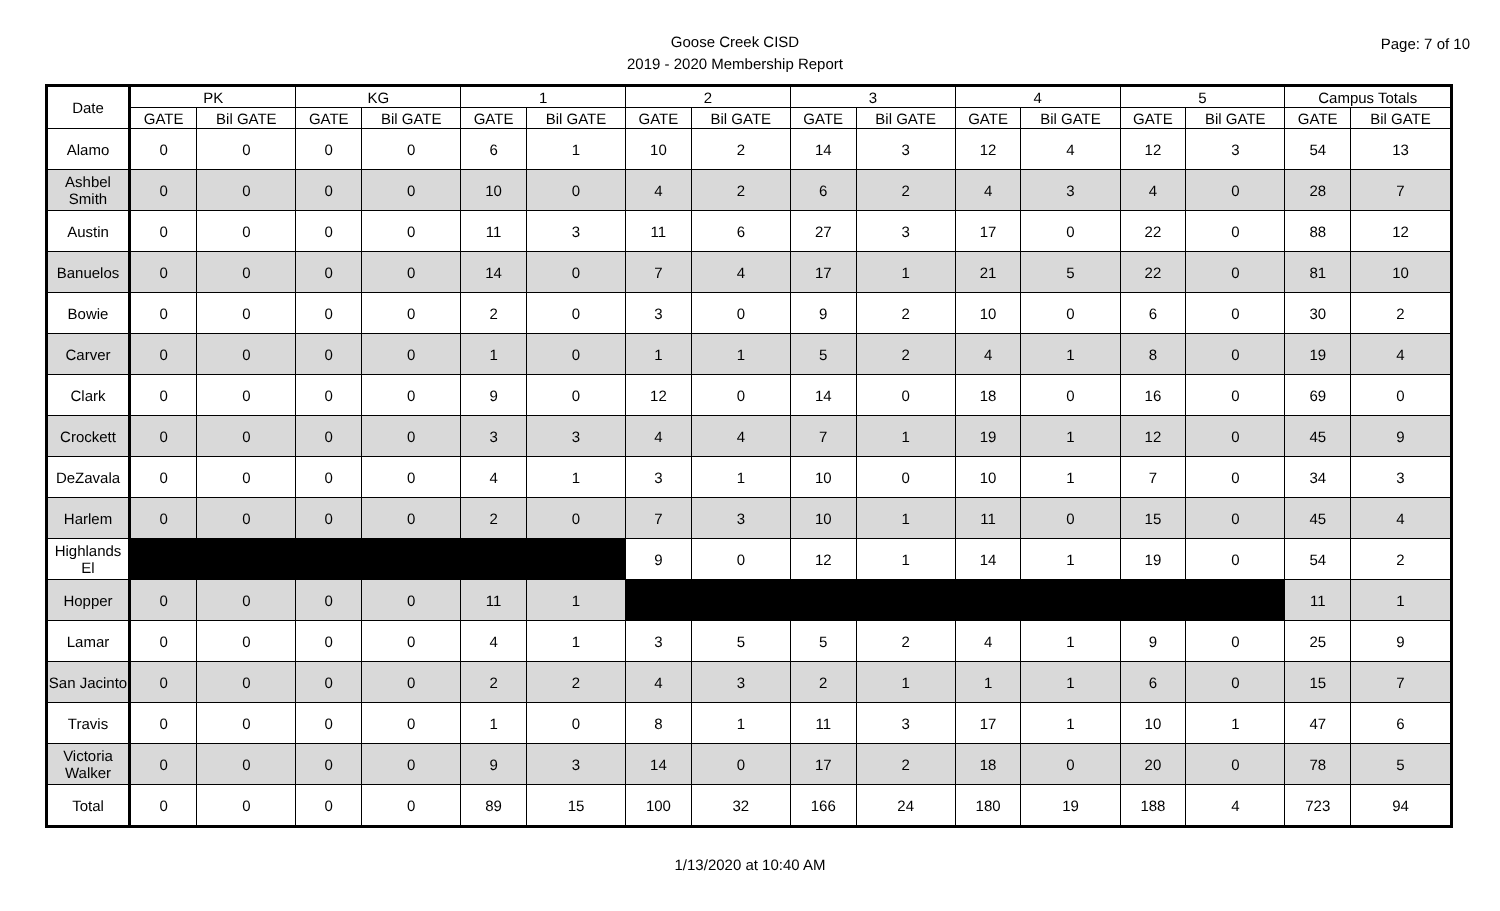Goose Creek CISD
2019 - 2020 Membership Report
Page: 7 of 10
| Date | PK | | KG | | 1 | | 2 | | 3 | | 4 | | 5 | | Campus Totals | |
| --- | --- | --- | --- | --- | --- | --- | --- | --- | --- | --- | --- | --- | --- | --- | --- | --- |
| | GATE | Bil GATE | GATE | Bil GATE | GATE | Bil GATE | GATE | Bil GATE | GATE | Bil GATE | GATE | Bil GATE | GATE | Bil GATE | GATE | Bil GATE |
| Alamo | 0 | 0 | 0 | 0 | 6 | 1 | 10 | 2 | 14 | 3 | 12 | 4 | 12 | 3 | 54 | 13 |
| Ashbel Smith | 0 | 0 | 0 | 0 | 10 | 0 | 4 | 2 | 6 | 2 | 4 | 3 | 4 | 0 | 28 | 7 |
| Austin | 0 | 0 | 0 | 0 | 11 | 3 | 11 | 6 | 27 | 3 | 17 | 0 | 22 | 0 | 88 | 12 |
| Banuelos | 0 | 0 | 0 | 0 | 14 | 0 | 7 | 4 | 17 | 1 | 21 | 5 | 22 | 0 | 81 | 10 |
| Bowie | 0 | 0 | 0 | 0 | 2 | 0 | 3 | 0 | 9 | 2 | 10 | 0 | 6 | 0 | 30 | 2 |
| Carver | 0 | 0 | 0 | 0 | 1 | 0 | 1 | 1 | 5 | 2 | 4 | 1 | 8 | 0 | 19 | 4 |
| Clark | 0 | 0 | 0 | 0 | 9 | 0 | 12 | 0 | 14 | 0 | 18 | 0 | 16 | 0 | 69 | 0 |
| Crockett | 0 | 0 | 0 | 0 | 3 | 3 | 4 | 4 | 7 | 1 | 19 | 1 | 12 | 0 | 45 | 9 |
| DeZavala | 0 | 0 | 0 | 0 | 4 | 1 | 3 | 1 | 10 | 0 | 10 | 1 | 7 | 0 | 34 | 3 |
| Harlem | 0 | 0 | 0 | 0 | 2 | 0 | 7 | 3 | 10 | 1 | 11 | 0 | 15 | 0 | 45 | 4 |
| Highlands El | | | | | | | 9 | 0 | 12 | 1 | 14 | 1 | 19 | 0 | 54 | 2 |
| Hopper | 0 | 0 | 0 | 0 | 11 | 1 | | | | | | | | | 11 | 1 |
| Lamar | 0 | 0 | 0 | 0 | 4 | 1 | 3 | 5 | 5 | 2 | 4 | 1 | 9 | 0 | 25 | 9 |
| San Jacinto | 0 | 0 | 0 | 0 | 2 | 2 | 4 | 3 | 2 | 1 | 1 | 1 | 6 | 0 | 15 | 7 |
| Travis | 0 | 0 | 0 | 0 | 1 | 0 | 8 | 1 | 11 | 3 | 17 | 1 | 10 | 1 | 47 | 6 |
| Victoria Walker | 0 | 0 | 0 | 0 | 9 | 3 | 14 | 0 | 17 | 2 | 18 | 0 | 20 | 0 | 78 | 5 |
| Total | 0 | 0 | 0 | 0 | 89 | 15 | 100 | 32 | 166 | 24 | 180 | 19 | 188 | 4 | 723 | 94 |
1/13/2020 at 10:40 AM